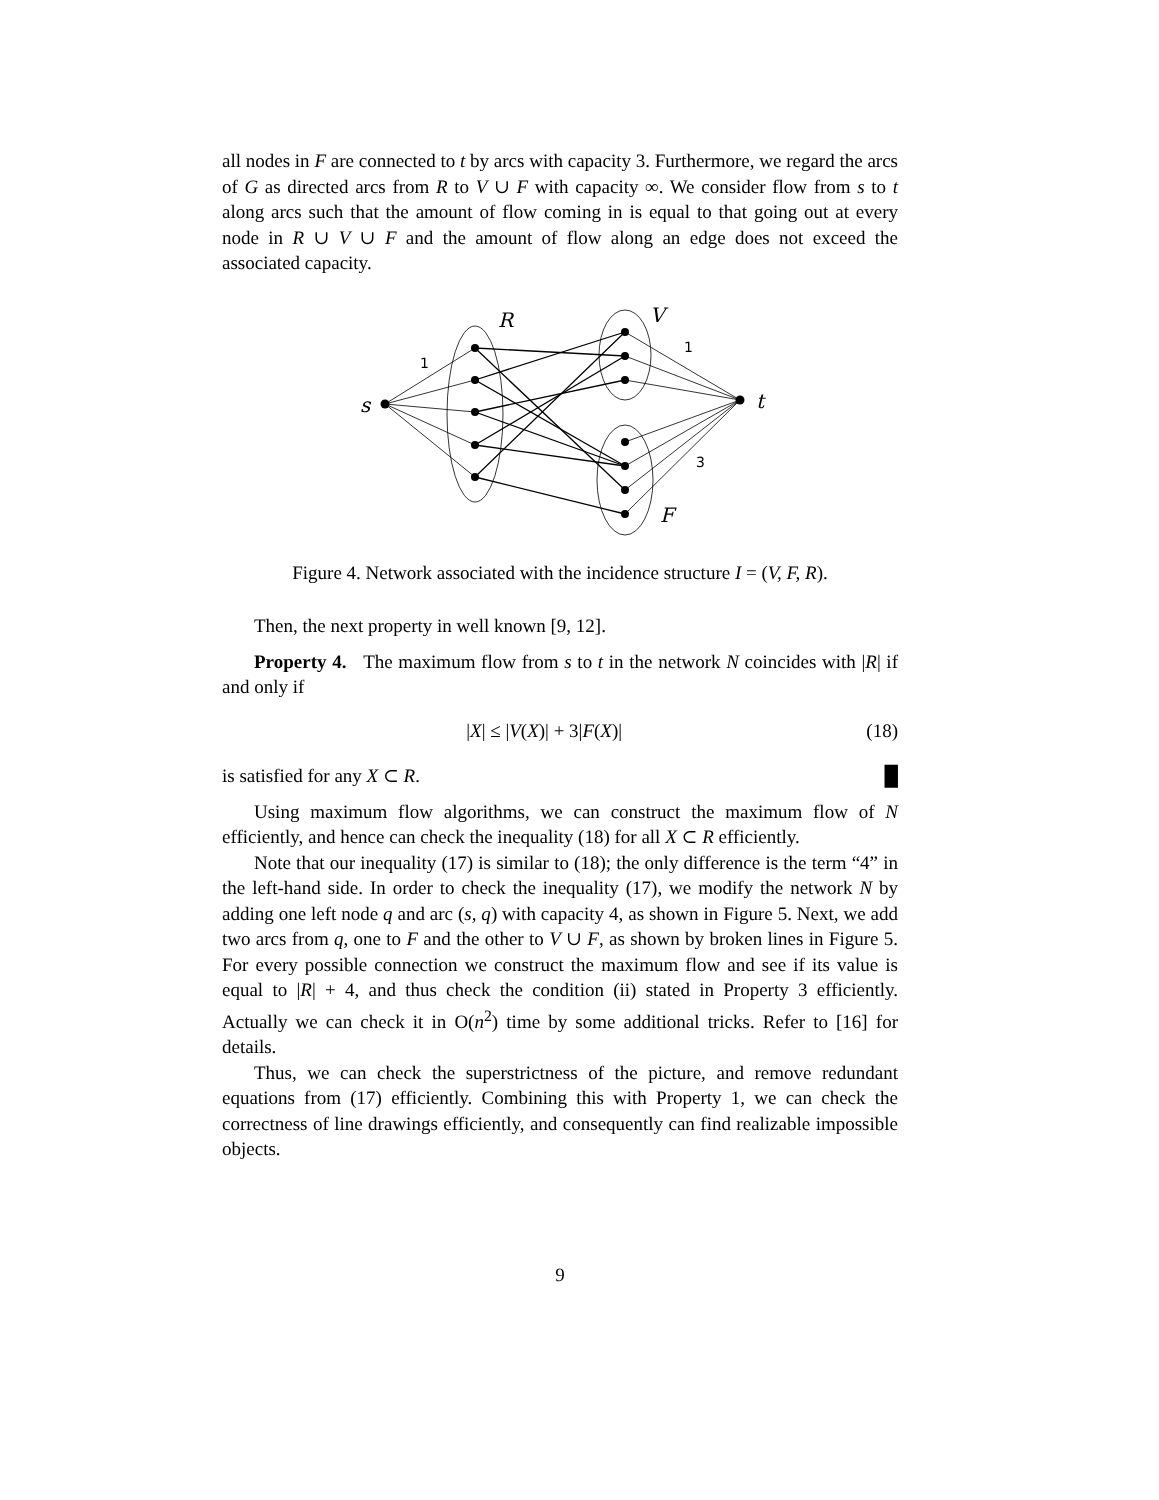all nodes in F are connected to t by arcs with capacity 3. Furthermore, we regard the arcs of G as directed arcs from R to V ∪ F with capacity ∞. We consider flow from s to t along arcs such that the amount of flow coming in is equal to that going out at every node in R ∪ V ∪ F and the amount of flow along an edge does not exceed the associated capacity.
R
V
s
t
F
1
1
3
Figure 4. Network associated with the incidence structure I = (V, F, R).
Then, the next property in well known [9, 12].
Property 4. The maximum flow from s to t in the network N coincides with |R| if and only if
|X| ≤ |V(X)| + 3|F(X)| (18)
is satisfied for any X ⊂ R. █
Using maximum flow algorithms, we can construct the maximum flow of N efficiently, and hence can check the inequality (18) for all X ⊂ R efficiently.
Note that our inequality (17) is similar to (18); the only difference is the term “4” in the left-hand side. In order to check the inequality (17), we modify the network N by adding one left node q and arc (s, q) with capacity 4, as shown in Figure 5. Next, we add two arcs from q, one to F and the other to V ∪ F, as shown by broken lines in Figure 5. For every possible connection we construct the maximum flow and see if its value is equal to |R| + 4, and thus check the condition (ii) stated in Property 3 efficiently. Actually we can check it in O(n<sup>2</sup>) time by some additional tricks. Refer to [16] for details.
Thus, we can check the superstrictness of the picture, and remove redundant equations from (17) efficiently. Combining this with Property 1, we can check the correctness of line drawings efficiently, and consequently can find realizable impossible objects.
9